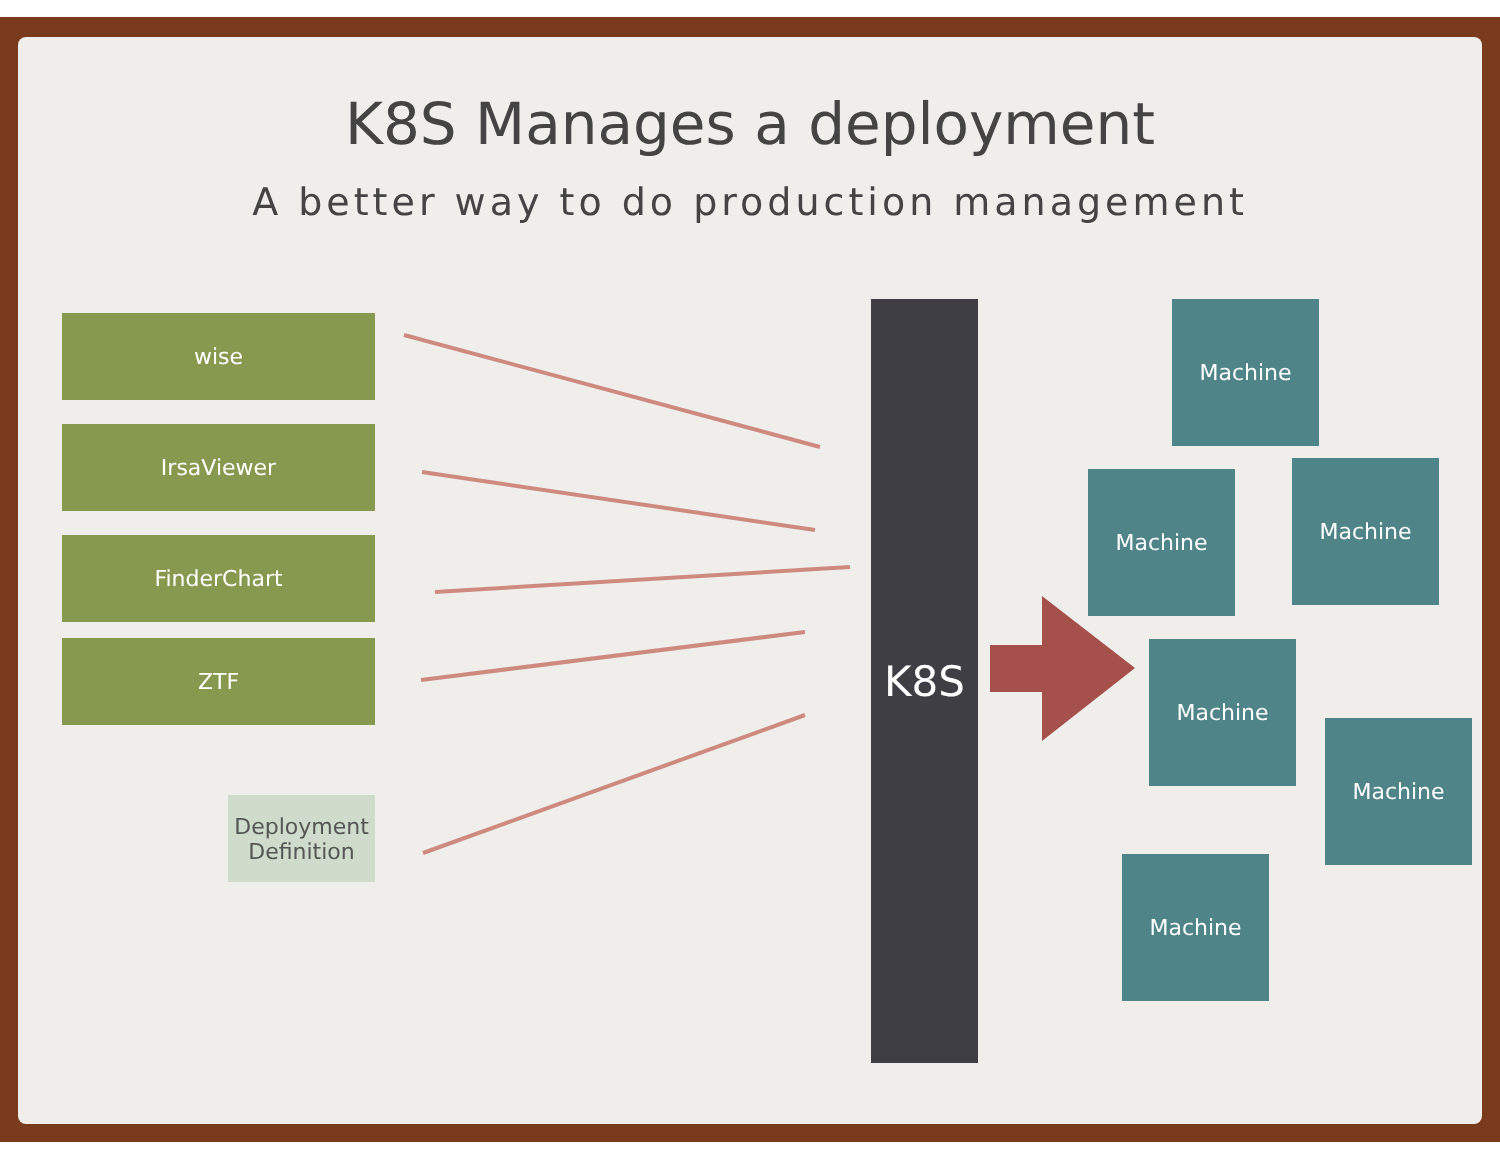K8S Manages a deployment
A better way to do production management
wise
IrsaViewer
FinderChart
ZTF
Deployment Definition
K8S Machine
Machine Machine
Machine
Machine
Machine